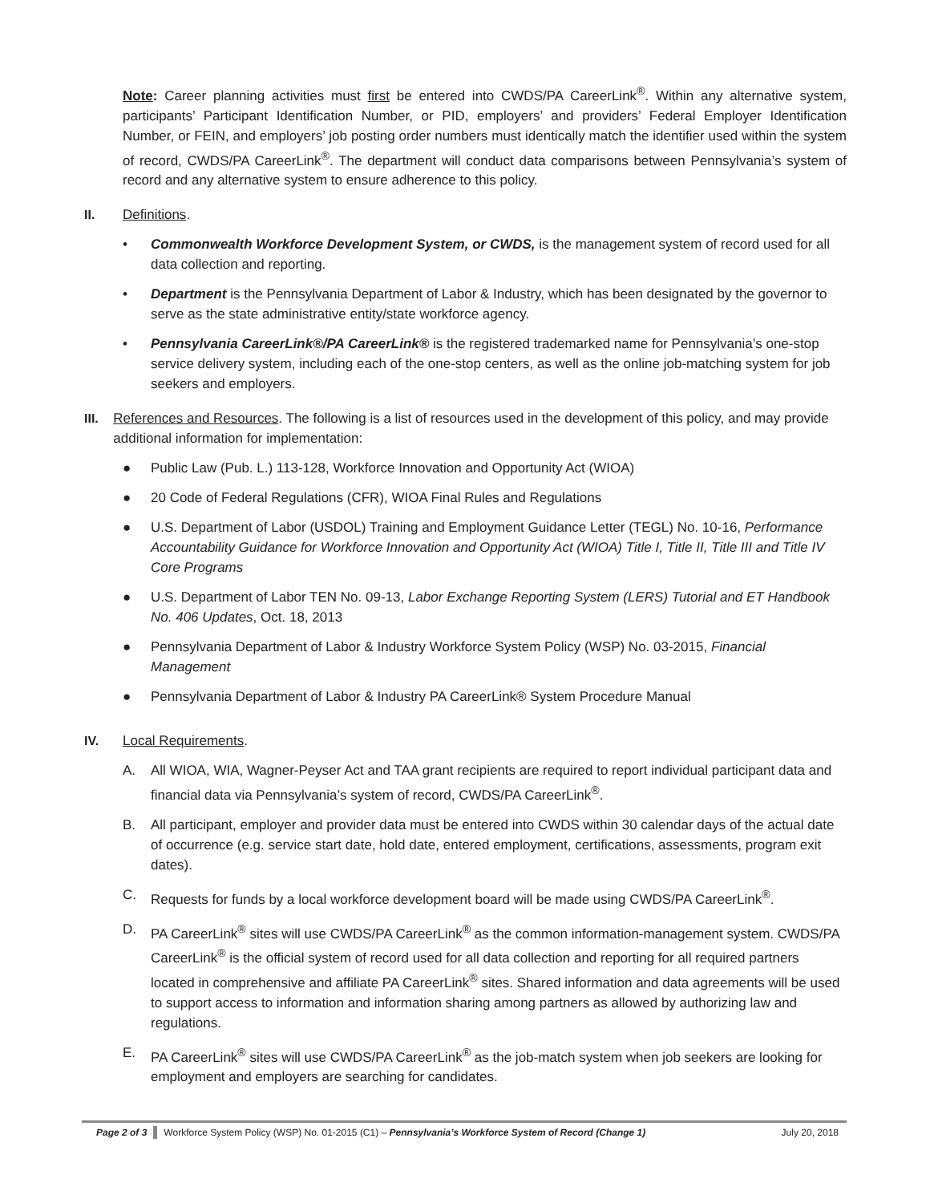Note: Career planning activities must first be entered into CWDS/PA CareerLink<sup>®</sup>. Within any alternative system, participants’ Participant Identification Number, or PID, employers’ and providers’ Federal Employer Identification Number, or FEIN, and employers’ job posting order numbers must identically match the identifier used within the system of record, CWDS/PA CareerLink<sup>®</sup>. The department will conduct data comparisons between Pennsylvania’s system of record and any alternative system to ensure adherence to this policy.
II. Definitions.
• Commonwealth Workforce Development System, or CWDS, is the management system of record used for all data collection and reporting.
• Department is the Pennsylvania Department of Labor & Industry, which has been designated by the governor to serve as the state administrative entity/state workforce agency.
• Pennsylvania CareerLink®/PA CareerLink® is the registered trademarked name for Pennsylvania’s one-stop service delivery system, including each of the one-stop centers, as well as the online job-matching system for job seekers and employers.
III. References and Resources. The following is a list of resources used in the development of this policy, and may provide additional information for implementation:
● Public Law (Pub. L.) 113-128, Workforce Innovation and Opportunity Act (WIOA)
● 20 Code of Federal Regulations (CFR), WIOA Final Rules and Regulations
● U.S. Department of Labor (USDOL) Training and Employment Guidance Letter (TEGL) No. 10-16, Performance Accountability Guidance for Workforce Innovation and Opportunity Act (WIOA) Title I, Title II, Title III and Title IV Core Programs
● U.S. Department of Labor TEN No. 09-13, Labor Exchange Reporting System (LERS) Tutorial and ET Handbook No. 406 Updates, Oct. 18, 2013
● Pennsylvania Department of Labor & Industry Workforce System Policy (WSP) No. 03-2015, Financial Management
● Pennsylvania Department of Labor & Industry PA CareerLink® System Procedure Manual
IV. Local Requirements.
A. All WIOA, WIA, Wagner-Peyser Act and TAA grant recipients are required to report individual participant data and financial data via Pennsylvania’s system of record, CWDS/PA CareerLink<sup>®</sup>.
B. All participant, employer and provider data must be entered into CWDS within 30 calendar days of the actual date of occurrence (e.g. service start date, hold date, entered employment, certifications, assessments, program exit dates).
C. Requests for funds by a local workforce development board will be made using CWDS/PA CareerLink<sup>®</sup>.
D. PA CareerLink<sup>®</sup> sites will use CWDS/PA CareerLink<sup>®</sup> as the common information-management system. CWDS/PA CareerLink<sup>®</sup> is the official system of record used for all data collection and reporting for all required partners located in comprehensive and affiliate PA CareerLink<sup>®</sup> sites. Shared information and data agreements will be used to support access to information and information sharing among partners as allowed by authorizing law and regulations.
E. PA CareerLink<sup>®</sup> sites will use CWDS/PA CareerLink<sup>®</sup> as the job-match system when job seekers are looking for employment and employers are searching for candidates.
Page 2 of 3 Workforce System Policy (WSP) No. 01-2015 (C1) – Pennsylvania’s Workforce System of Record (Change 1) July 20, 2018